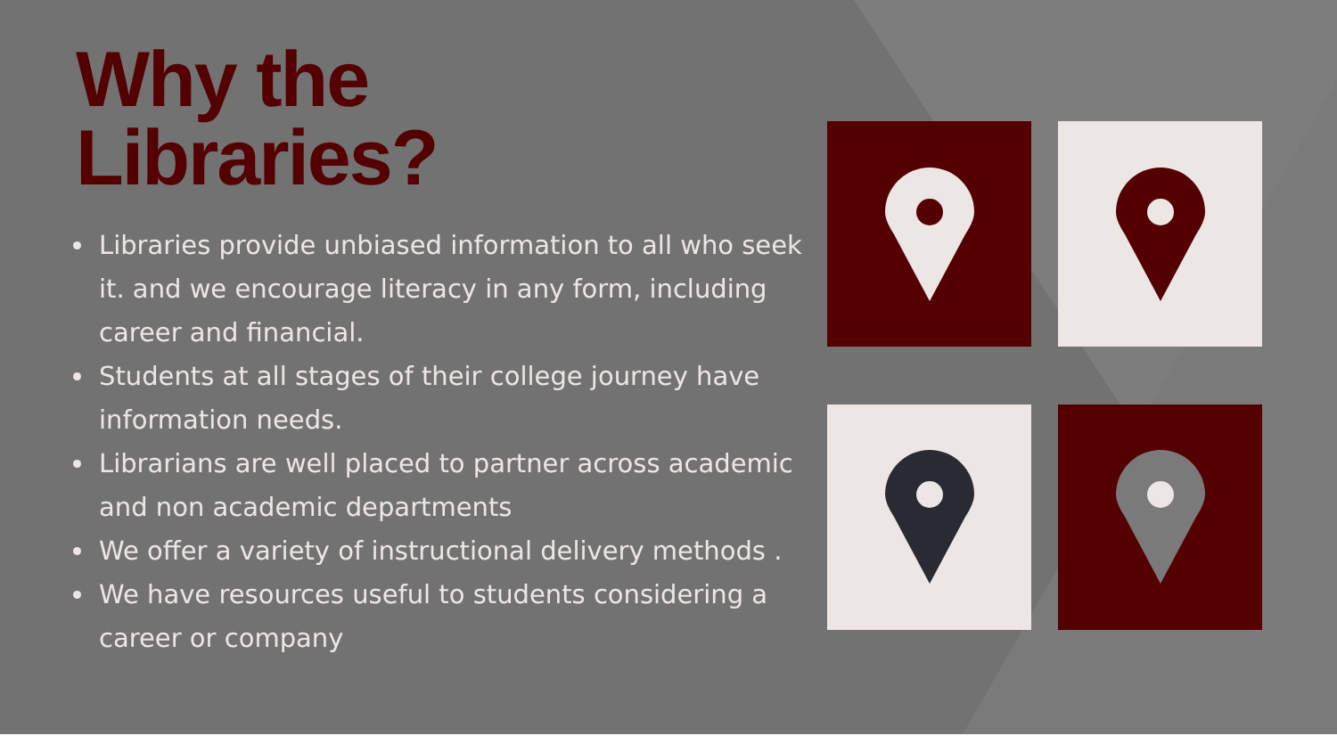Why the
Libraries?
Libraries provide unbiased information to all who seek it. and we encourage literacy in any form, including career and financial.
Students at all stages of their college journey have information needs.
Librarians are well placed to partner across academic and non academic departments
We offer a variety of instructional delivery methods .
We have resources useful to students considering a career or company